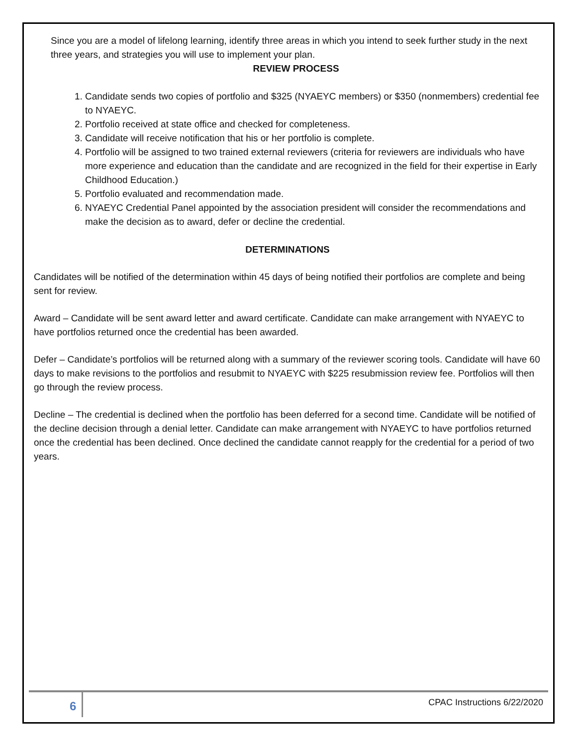Since you are a model of lifelong learning, identify three areas in which you intend to seek further study in the next three years, and strategies you will use to implement your plan.
REVIEW PROCESS
1. Candidate sends two copies of portfolio and $325 (NYAEYC members) or $350 (nonmembers) credential fee to NYAEYC.
2. Portfolio received at state office and checked for completeness.
3. Candidate will receive notification that his or her portfolio is complete.
4. Portfolio will be assigned to two trained external reviewers (criteria for reviewers are individuals who have more experience and education than the candidate and are recognized in the field for their expertise in Early Childhood Education.)
5. Portfolio evaluated and recommendation made.
6. NYAEYC Credential Panel appointed by the association president will consider the recommendations and make the decision as to award, defer or decline the credential.
DETERMINATIONS
Candidates will be notified of the determination within 45 days of being notified their portfolios are complete and being sent for review.
Award – Candidate will be sent award letter and award certificate. Candidate can make arrangement with NYAEYC to have portfolios returned once the credential has been awarded.
Defer – Candidate’s portfolios will be returned along with a summary of the reviewer scoring tools. Candidate will have 60 days to make revisions to the portfolios and resubmit to NYAEYC with $225 resubmission review fee. Portfolios will then go through the review process.
Decline – The credential is declined when the portfolio has been deferred for a second time. Candidate will be notified of the decline decision through a denial letter. Candidate can make arrangement with NYAEYC to have portfolios returned once the credential has been declined. Once declined the candidate cannot reapply for the credential for a period of two years.
6
CPAC Instructions 6/22/2020